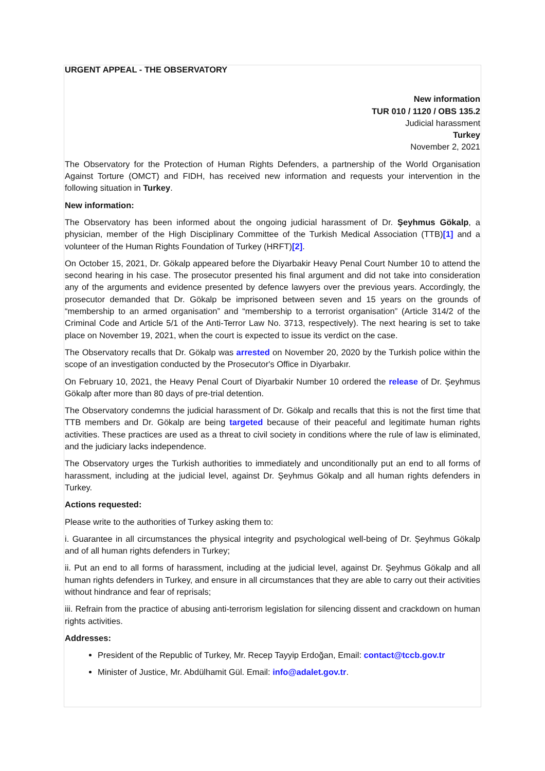URGENT APPEAL - THE OBSERVATORY
New information
TUR 010 / 1120 / OBS 135.2
Judicial harassment
Turkey
November 2, 2021
The Observatory for the Protection of Human Rights Defenders, a partnership of the World Organisation Against Torture (OMCT) and FIDH, has received new information and requests your intervention in the following situation in Turkey.
New information:
The Observatory has been informed about the ongoing judicial harassment of Dr. Şeyhmus Gökalp, a physician, member of the High Disciplinary Committee of the Turkish Medical Association (TTB)[1] and a volunteer of the Human Rights Foundation of Turkey (HRFT)[2].
On October 15, 2021, Dr. Gökalp appeared before the Diyarbakir Heavy Penal Court Number 10 to attend the second hearing in his case. The prosecutor presented his final argument and did not take into consideration any of the arguments and evidence presented by defence lawyers over the previous years. Accordingly, the prosecutor demanded that Dr. Gökalp be imprisoned between seven and 15 years on the grounds of “membership to an armed organisation” and “membership to a terrorist organisation” (Article 314/2 of the Criminal Code and Article 5/1 of the Anti-Terror Law No. 3713, respectively). The next hearing is set to take place on November 19, 2021, when the court is expected to issue its verdict on the case.
The Observatory recalls that Dr. Gökalp was arrested on November 20, 2020 by the Turkish police within the scope of an investigation conducted by the Prosecutor's Office in Diyarbakır.
On February 10, 2021, the Heavy Penal Court of Diyarbakir Number 10 ordered the release of Dr. Şeyhmus Gökalp after more than 80 days of pre-trial detention.
The Observatory condemns the judicial harassment of Dr. Gökalp and recalls that this is not the first time that TTB members and Dr. Gökalp are being targeted because of their peaceful and legitimate human rights activities. These practices are used as a threat to civil society in conditions where the rule of law is eliminated, and the judiciary lacks independence.
The Observatory urges the Turkish authorities to immediately and unconditionally put an end to all forms of harassment, including at the judicial level, against Dr. Şeyhmus Gökalp and all human rights defenders in Turkey.
Actions requested:
Please write to the authorities of Turkey asking them to:
i. Guarantee in all circumstances the physical integrity and psychological well-being of Dr. Şeyhmus Gökalp and of all human rights defenders in Turkey;
ii. Put an end to all forms of harassment, including at the judicial level, against Dr. Şeyhmus Gökalp and all human rights defenders in Turkey, and ensure in all circumstances that they are able to carry out their activities without hindrance and fear of reprisals;
iii. Refrain from the practice of abusing anti-terrorism legislation for silencing dissent and crackdown on human rights activities.
Addresses:
President of the Republic of Turkey, Mr. Recep Tayyip Erdoğan, Email: contact@tccb.gov.tr
Minister of Justice, Mr. Abdülhamit Gül. Email: info@adalet.gov.tr.